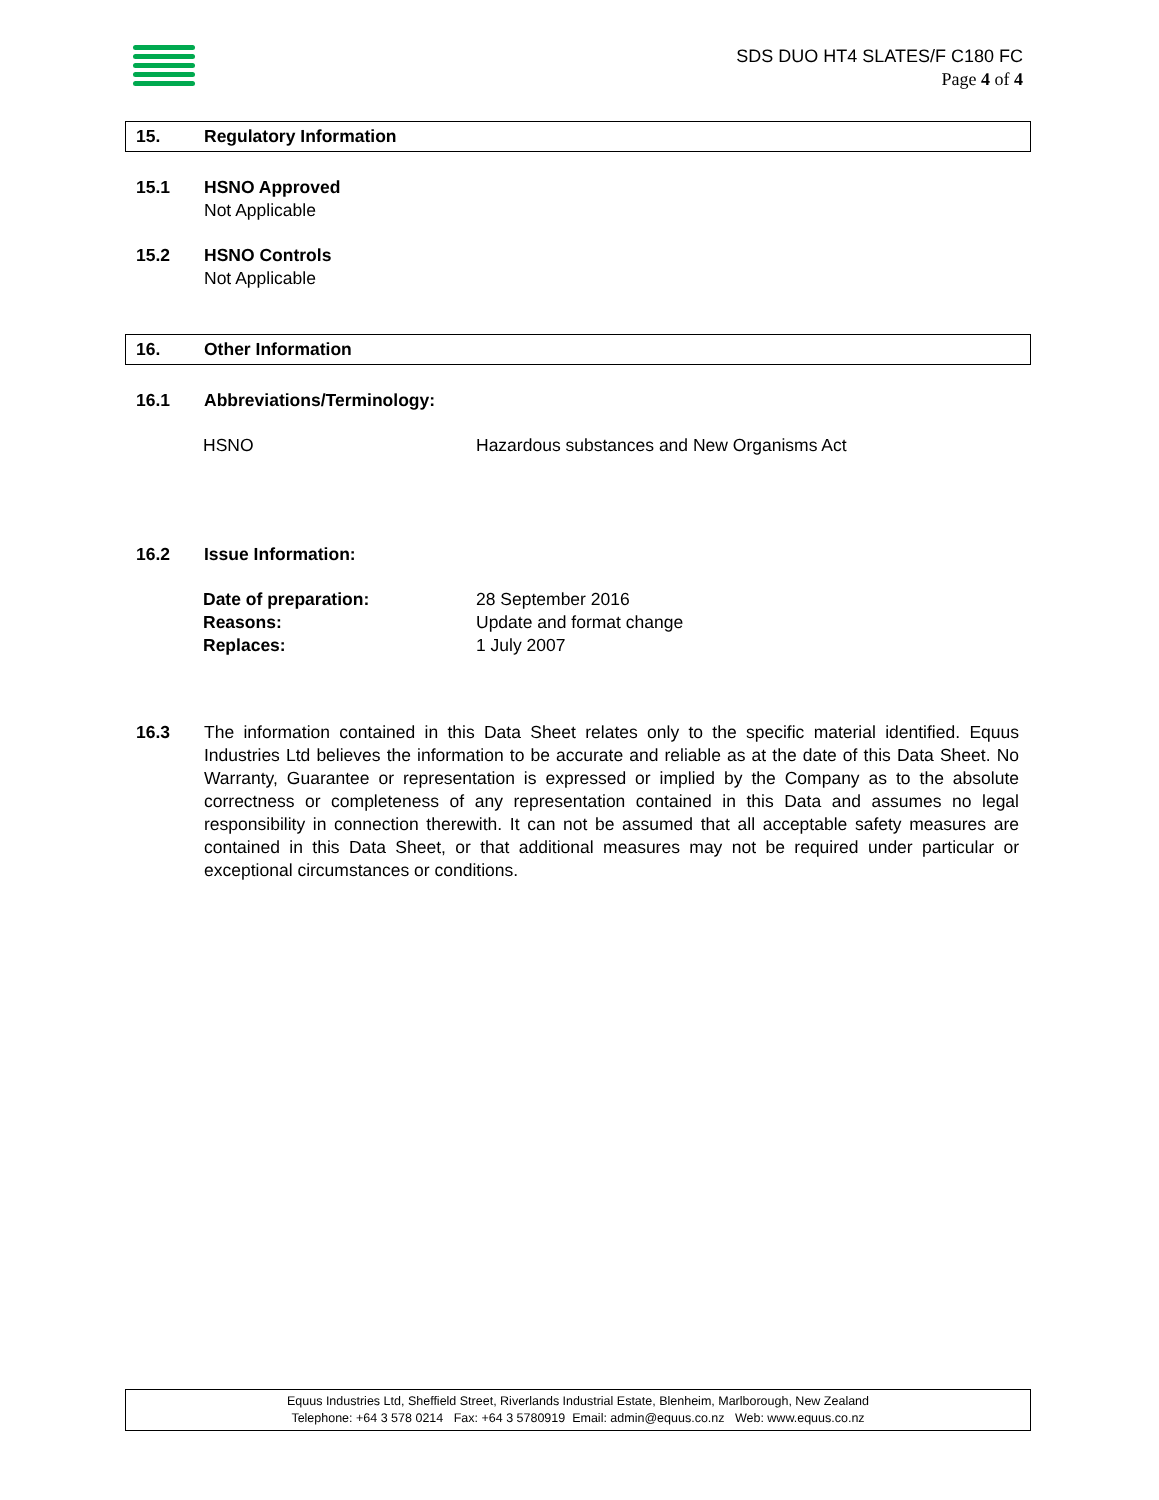SDS DUO HT4 SLATES/F C180 FC
Page 4 of 4
15. Regulatory Information
15.1 HSNO Approved
Not Applicable
15.2 HSNO Controls
Not Applicable
16. Other Information
16.1 Abbreviations/Terminology:
HSNO Hazardous substances and New Organisms Act
16.2 Issue Information:
Date of preparation: 28 September 2016
Reasons: Update and format change
Replaces: 1 July 2007
16.3 The information contained in this Data Sheet relates only to the specific material identified. Equus Industries Ltd believes the information to be accurate and reliable as at the date of this Data Sheet. No Warranty, Guarantee or representation is expressed or implied by the Company as to the absolute correctness or completeness of any representation contained in this Data and assumes no legal responsibility in connection therewith. It can not be assumed that all acceptable safety measures are contained in this Data Sheet, or that additional measures may not be required under particular or exceptional circumstances or conditions.
Equus Industries Ltd, Sheffield Street, Riverlands Industrial Estate, Blenheim, Marlborough, New Zealand
Telephone: +64 3 578 0214 Fax: +64 3 5780919 Email: admin@equus.co.nz Web: www.equus.co.nz